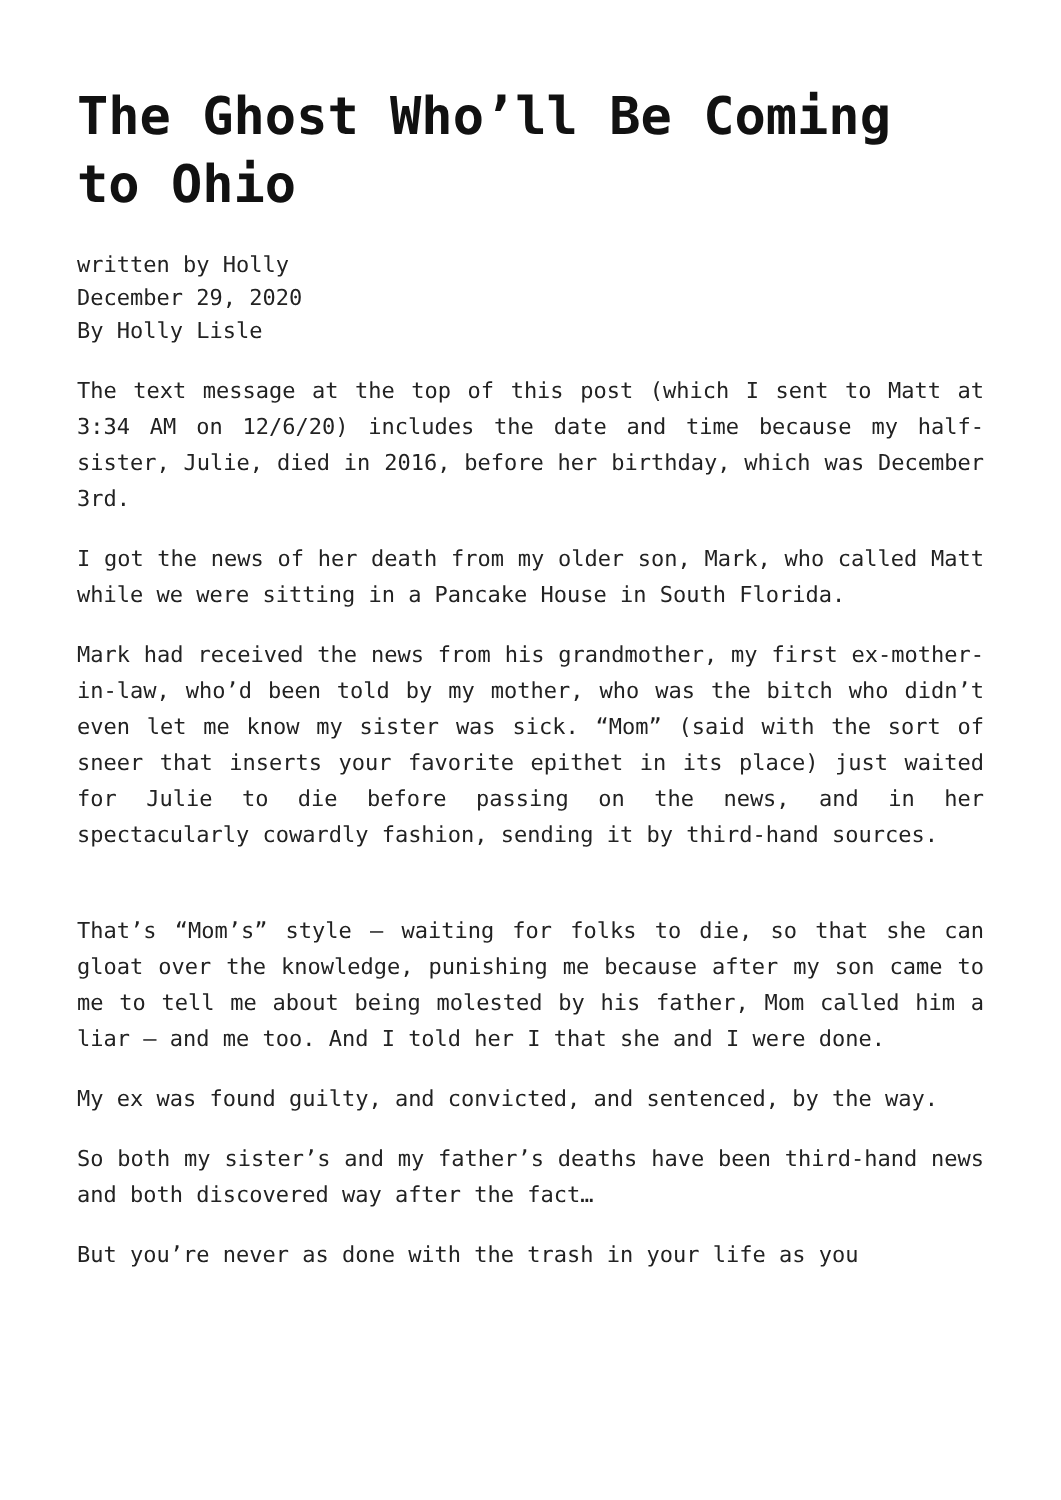The Ghost Who’ll Be Coming to Ohio
written by Holly
December 29, 2020
By Holly Lisle
The text message at the top of this post (which I sent to Matt at 3:34 AM on 12/6/20) includes the date and time because my half-sister, Julie, died in 2016, before her birthday, which was December 3rd.
I got the news of her death from my older son, Mark, who called Matt while we were sitting in a Pancake House in South Florida.
Mark had received the news from his grandmother, my first ex-mother-in-law, who’d been told by my mother, who was the bitch who didn’t even let me know my sister was sick. “Mom” (said with the sort of sneer that inserts your favorite epithet in its place) just waited for Julie to die before passing on the news, and in her spectacularly cowardly fashion, sending it by third-hand sources.
That’s “Mom’s” style – waiting for folks to die, so that she can gloat over the knowledge, punishing me because after my son came to me to tell me about being molested by his father, Mom called him a liar – and me too. And I told her I that she and I were done.
My ex was found guilty, and convicted, and sentenced, by the way.
So both my sister’s and my father’s deaths have been third-hand news and both discovered way after the fact…
But you’re never as done with the trash in your life as you